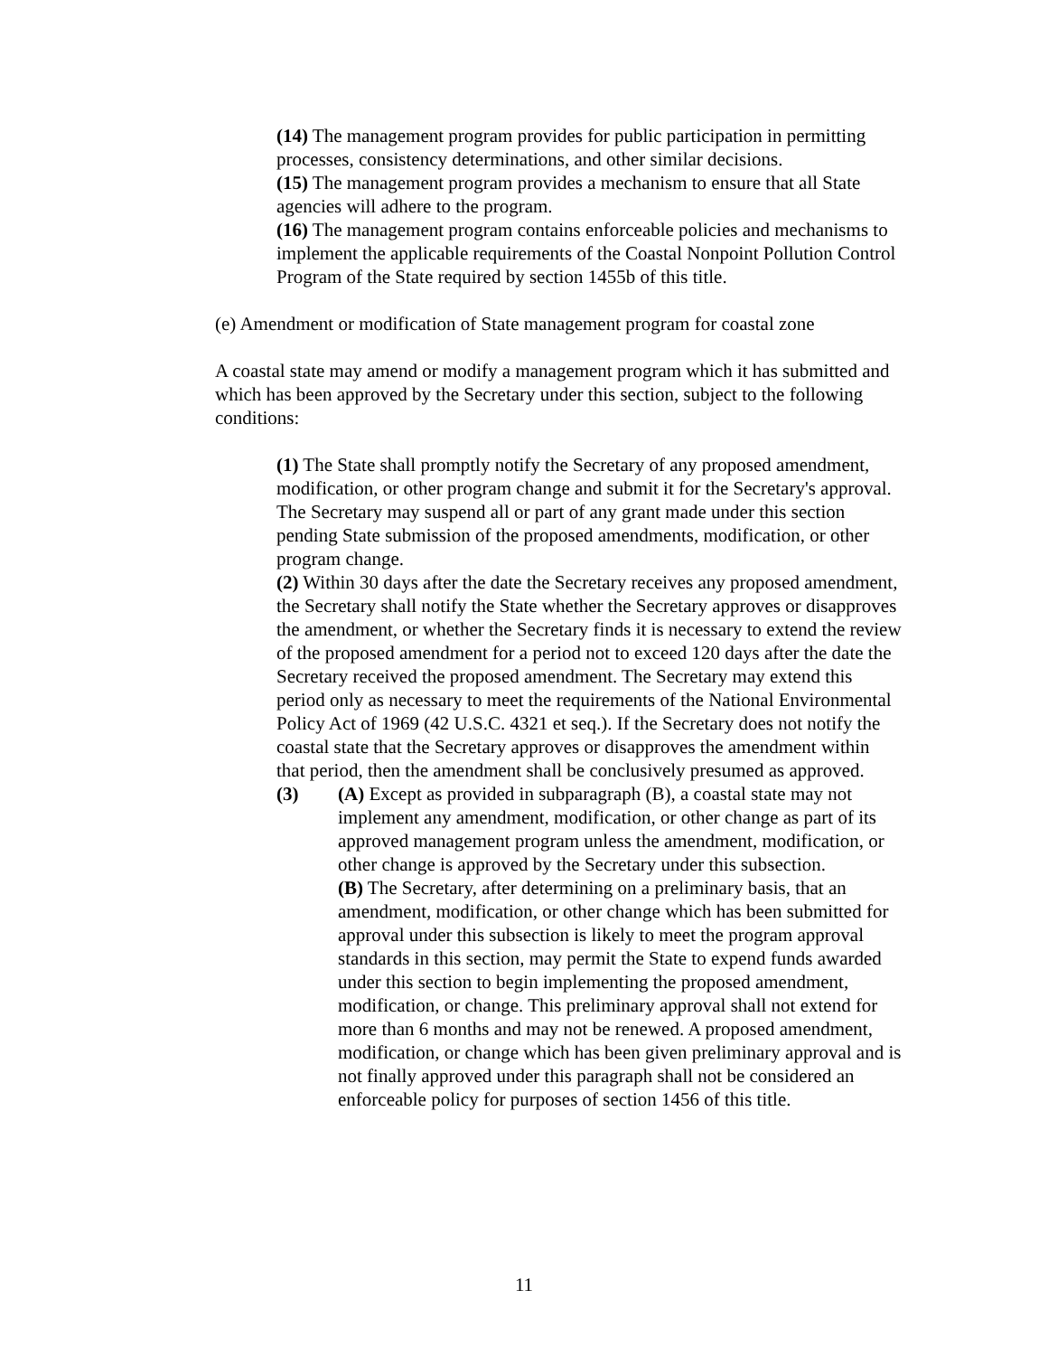(14) The management program provides for public participation in permitting processes, consistency determinations, and other similar decisions.
(15) The management program provides a mechanism to ensure that all State agencies will adhere to the program.
(16) The management program contains enforceable policies and mechanisms to implement the applicable requirements of the Coastal Nonpoint Pollution Control Program of the State required by section 1455b of this title.
(e) Amendment or modification of State management program for coastal zone
A coastal state may amend or modify a management program which it has submitted and which has been approved by the Secretary under this section, subject to the following conditions:
(1) The State shall promptly notify the Secretary of any proposed amendment, modification, or other program change and submit it for the Secretary's approval. The Secretary may suspend all or part of any grant made under this section pending State submission of the proposed amendments, modification, or other program change.
(2) Within 30 days after the date the Secretary receives any proposed amendment, the Secretary shall notify the State whether the Secretary approves or disapproves the amendment, or whether the Secretary finds it is necessary to extend the review of the proposed amendment for a period not to exceed 120 days after the date the Secretary received the proposed amendment. The Secretary may extend this period only as necessary to meet the requirements of the National Environmental Policy Act of 1969 (42 U.S.C. 4321 et seq.). If the Secretary does not notify the coastal state that the Secretary approves or disapproves the amendment within that period, then the amendment shall be conclusively presumed as approved.
(3) (A) Except as provided in subparagraph (B), a coastal state may not implement any amendment, modification, or other change as part of its approved management program unless the amendment, modification, or other change is approved by the Secretary under this subsection.
(B) The Secretary, after determining on a preliminary basis, that an amendment, modification, or other change which has been submitted for approval under this subsection is likely to meet the program approval standards in this section, may permit the State to expend funds awarded under this section to begin implementing the proposed amendment, modification, or change. This preliminary approval shall not extend for more than 6 months and may not be renewed. A proposed amendment, modification, or change which has been given preliminary approval and is not finally approved under this paragraph shall not be considered an enforceable policy for purposes of section 1456 of this title.
11